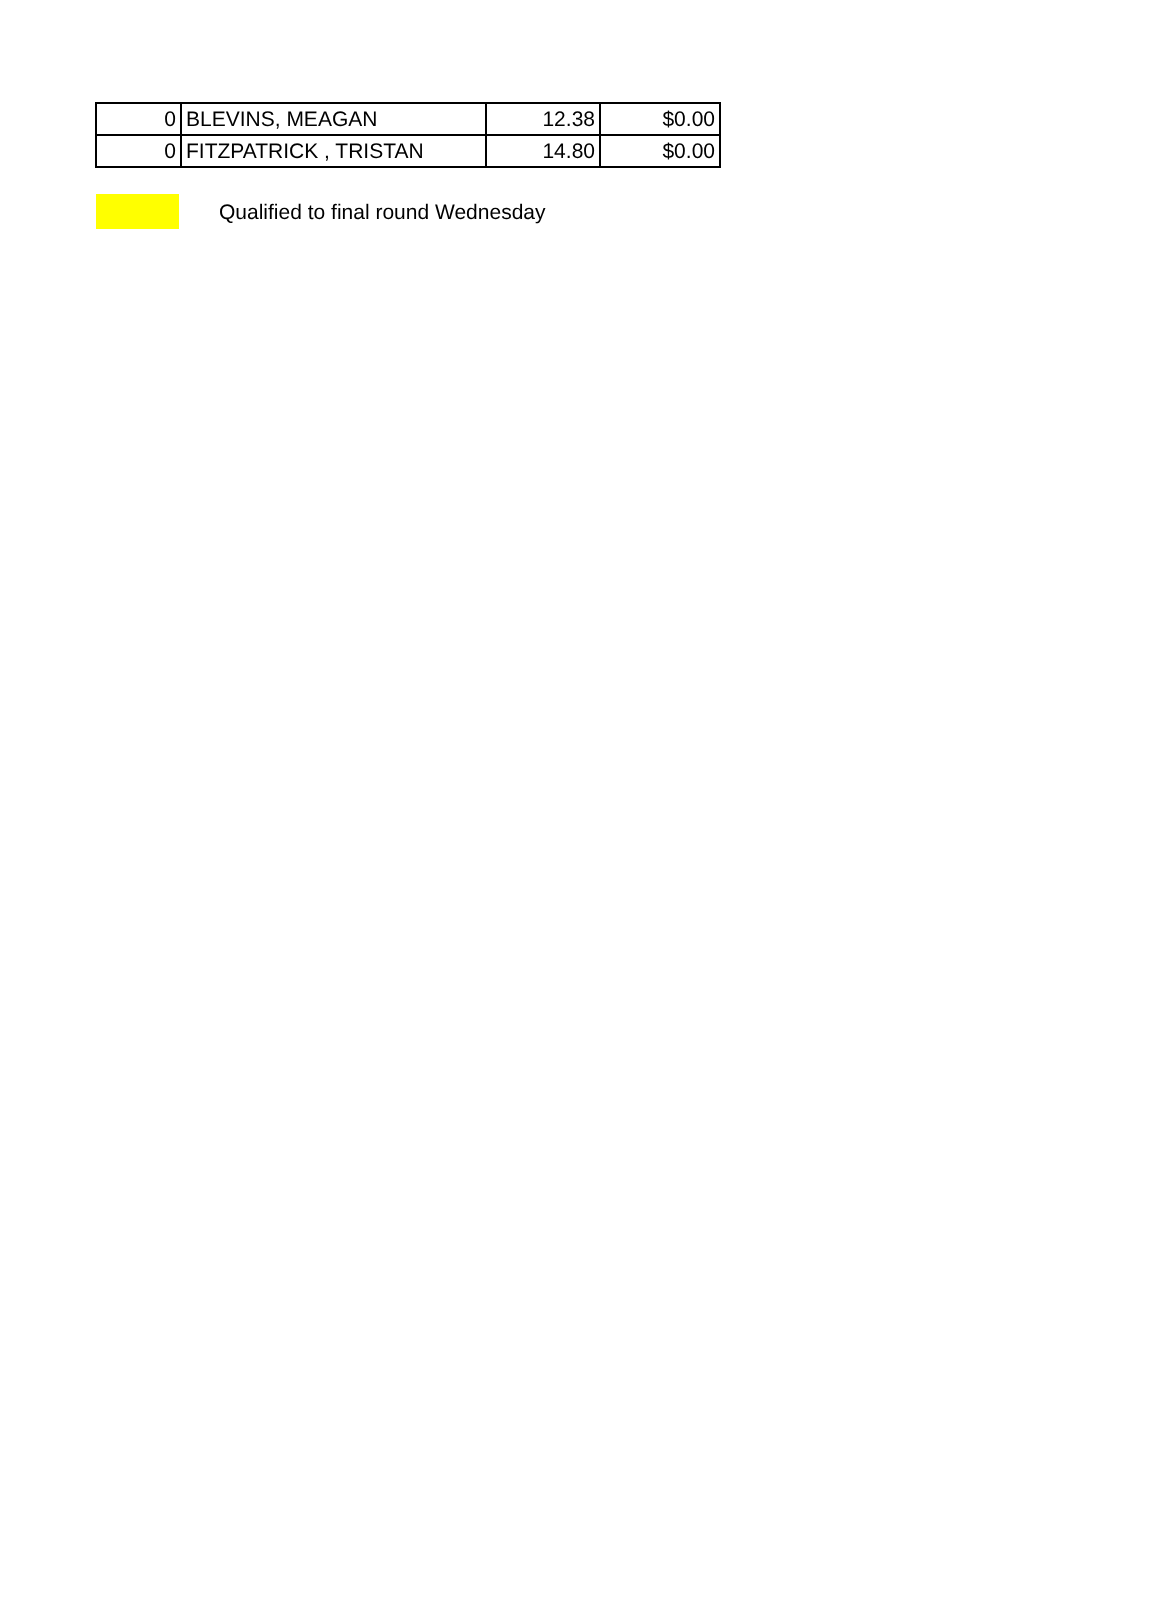| 0 | BLEVINS, MEAGAN | 12.38 | $0.00 |
| 0 | FITZPATRICK , TRISTAN | 14.80 | $0.00 |
Qualified to final round Wednesday